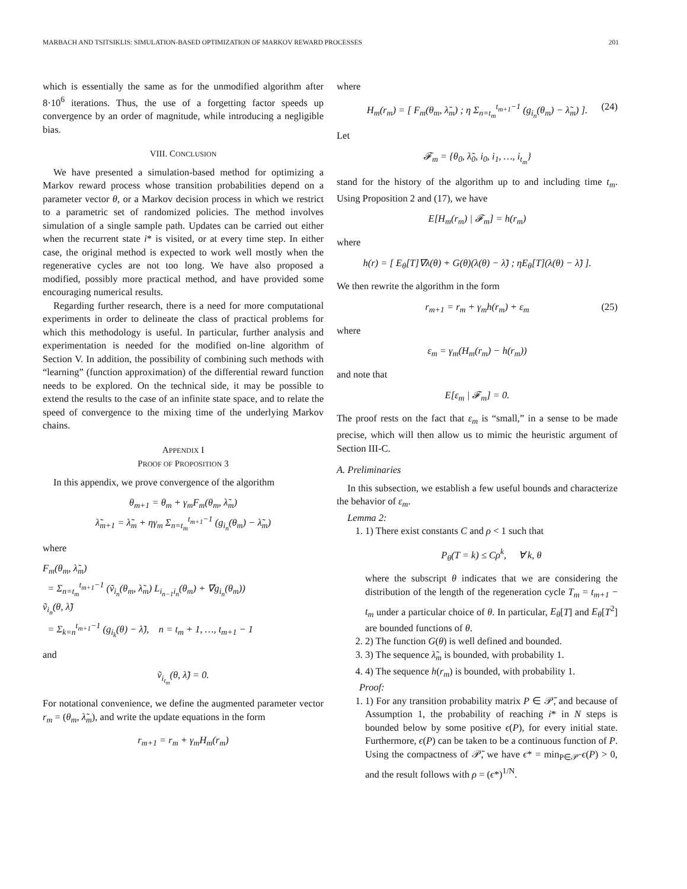MARBACH AND TSITSIKLIS: SIMULATION-BASED OPTIMIZATION OF MARKOV REWARD PROCESSES 201
which is essentially the same as for the unmodified algorithm after 8·10<sup>6</sup> iterations. Thus, the use of a forgetting factor speeds up convergence by an order of magnitude, while introducing a negligible bias.
VIII. CONCLUSION
We have presented a simulation-based method for optimizing a Markov reward process whose transition probabilities depend on a parameter vector θ, or a Markov decision process in which we restrict to a parametric set of randomized policies. The method involves simulation of a single sample path. Updates can be carried out either when the recurrent state i* is visited, or at every time step. In either case, the original method is expected to work well mostly when the regenerative cycles are not too long. We have also proposed a modified, possibly more practical method, and have provided some encouraging numerical results.
Regarding further research, there is a need for more computational experiments in order to delineate the class of practical problems for which this methodology is useful. In particular, further analysis and experimentation is needed for the modified on-line algorithm of Section V. In addition, the possibility of combining such methods with “learning” (function approximation) of the differential reward function needs to be explored. On the technical side, it may be possible to extend the results to the case of an infinite state space, and to relate the speed of convergence to the mixing time of the underlying Markov chains.
APPENDIX I
PROOF OF PROPOSITION 3
In this appendix, we prove convergence of the algorithm
θ<sub>m+1</sub> = θ<sub>m</sub> + γ<sub>m</sub>F<sub>m</sub>(θ<sub>m</sub>, λ̃<sub>m</sub>)
λ̃<sub>m+1</sub> = λ̃<sub>m</sub> + ηγ<sub>m</sub> Σ<sub>n=t<sub>m</sub></sub><sup>t<sub>m+1</sub>−1</sup> (g<sub>i<sub>n</sub></sub>(θ<sub>m</sub>) − λ̃<sub>m</sub>)
where
F<sub>m</sub>(θ<sub>m</sub>, λ̃<sub>m</sub>)
= Σ<sub>n=t<sub>m</sub></sub><sup>t<sub>m+1</sub>−1</sup> (ṽ<sub>i<sub>n</sub></sub>(θ<sub>m</sub>, λ̃<sub>m</sub>) L<sub>i<sub>n−1</sub>i<sub>n</sub></sub>(θ<sub>m</sub>) + ∇g<sub>i<sub>n</sub></sub>(θ<sub>m</sub>))
ṽ<sub>i<sub>n</sub></sub>(θ, λ̃)
= Σ<sub>k=n</sub><sup>t<sub>m+1</sub>−1</sup> (g<sub>i<sub>k</sub></sub>(θ) − λ̃), n = t<sub>m</sub> + 1, …, t<sub>m+1</sub> − 1
and
ṽ<sub>i<sub>t<sub>m</sub></sub></sub>(θ, λ̃) = 0.
For notational convenience, we define the augmented parameter vector r<sub>m</sub> = (θ<sub>m</sub>, λ̃<sub>m</sub>), and write the update equations in the form
r<sub>m+1</sub> = r<sub>m</sub> + γ<sub>m</sub>H<sub>m</sub>(r<sub>m</sub>)
where
H<sub>m</sub>(r<sub>m</sub>) = [ F<sub>m</sub>(θ<sub>m</sub>, λ̃<sub>m</sub>) ; η Σ<sub>n=t<sub>m</sub></sub><sup>t<sub>m+1</sub>−1</sup> (g<sub>i<sub>n</sub></sub>(θ<sub>m</sub>) − λ̃<sub>m</sub>) ]. (24)
Let
𝓕<sub>m</sub> = {θ<sub>0</sub>, λ̃<sub>0</sub>, i<sub>0</sub>, i<sub>1</sub>, …, i<sub>t<sub>m</sub></sub>}
stand for the history of the algorithm up to and including time t<sub>m</sub>. Using Proposition 2 and (17), we have
E[H<sub>m</sub>(r<sub>m</sub>) | 𝓕<sub>m</sub>] = h(r<sub>m</sub>)
where
h(r) = [ E<sub>θ</sub>[T]∇λ(θ) + G(θ)(λ(θ) − λ̃) ; ηE<sub>θ</sub>[T](λ(θ) − λ̃) ].
We then rewrite the algorithm in the form
r<sub>m+1</sub> = r<sub>m</sub> + γ<sub>m</sub>h(r<sub>m</sub>) + ε<sub>m</sub> (25)
where
ε<sub>m</sub> = γ<sub>m</sub>(H<sub>m</sub>(r<sub>m</sub>) − h(r<sub>m</sub>))
and note that
E[ε<sub>m</sub> | 𝓕<sub>m</sub>] = 0.
The proof rests on the fact that ε<sub>m</sub> is “small,” in a sense to be made precise, which will then allow us to mimic the heuristic argument of Section III-C.
A. Preliminaries
In this subsection, we establish a few useful bounds and characterize the behavior of ε<sub>m</sub>.
Lemma 2:
1. 1) There exist constants C and ρ < 1 such that
P<sub>θ</sub>(T = k) ≤ Cρ<sup>k</sup>, ∀ k, θ
where the subscript θ indicates that we are considering the distribution of the length of the regeneration cycle T<sub>m</sub> = t<sub>m+1</sub> − t<sub>m</sub> under a particular choice of θ. In particular, E<sub>θ</sub>[T] and E<sub>θ</sub>[T<sup>2</sup>] are bounded functions of θ.
2. 2) The function G(θ) is well defined and bounded.
3. 3) The sequence λ̃<sub>m</sub> is bounded, with probability 1.
4. 4) The sequence h(r<sub>m</sub>) is bounded, with probability 1.
Proof:
1. 1) For any transition probability matrix P ∈ 𝒫̄, and because of Assumption 1, the probability of reaching i* in N steps is bounded below by some positive ϵ(P), for every initial state. Furthermore, ϵ(P) can be taken to be a continuous function of P. Using the compactness of 𝒫̄, we have ϵ* = min<sub>P∈𝒫̄</sub> ϵ(P) > 0, and the result follows with ρ = (ϵ*)<sup>1/N</sup>.